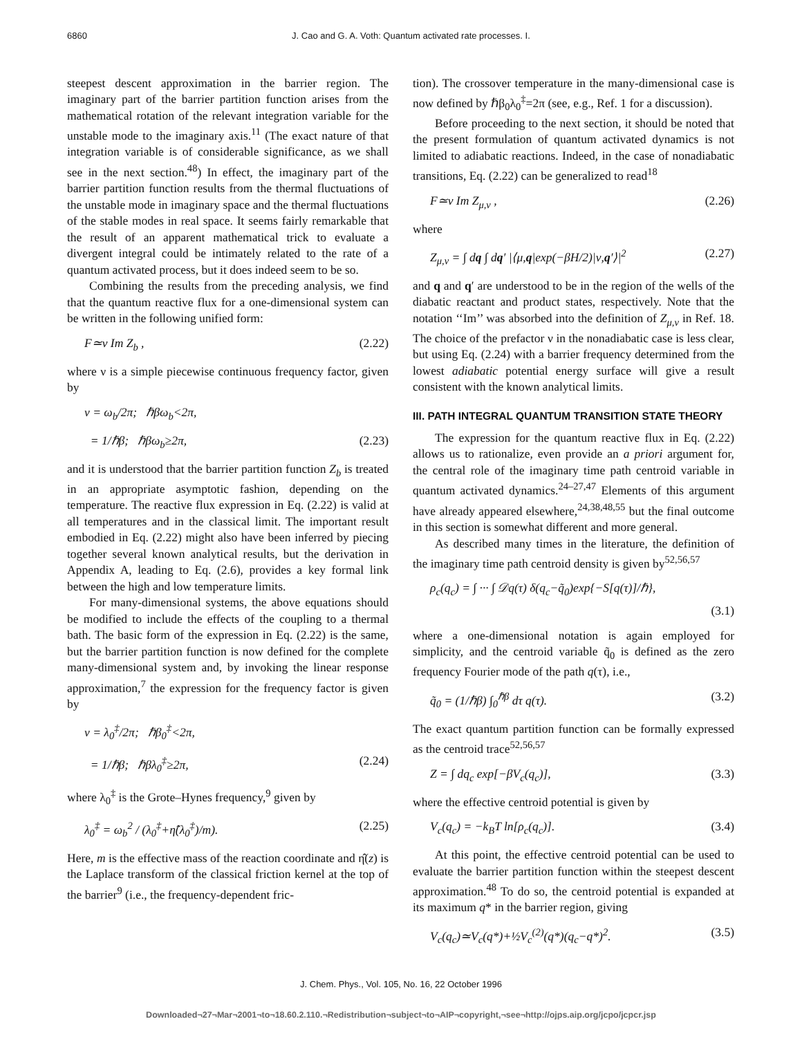6860 J. Cao and G. A. Voth: Quantum activated rate processes. I.
steepest descent approximation in the barrier region. The imaginary part of the barrier partition function arises from the mathematical rotation of the relevant integration variable for the unstable mode to the imaginary axis.<sup>11</sup> (The exact nature of that integration variable is of considerable significance, as we shall see in the next section.<sup>48</sup>) In effect, the imaginary part of the barrier partition function results from the thermal fluctuations of the unstable mode in imaginary space and the thermal fluctuations of the stable modes in real space. It seems fairly remarkable that the result of an apparent mathematical trick to evaluate a divergent integral could be intimately related to the rate of a quantum activated process, but it does indeed seem to be so.
Combining the results from the preceding analysis, we find that the quantum reactive flux for a one-dimensional system can be written in the following unified form:
F≃ν Im Z<sub>b</sub> , (2.22)
where ν is a simple piecewise continuous frequency factor, given by
ν = ω<sub>b</sub>/2π; ℏβω<sub>b</sub><2π,
= 1/ℏβ; ℏβω<sub>b</sub>≥2π, (2.23)
and it is understood that the barrier partition function Z<sub>b</sub> is treated in an appropriate asymptotic fashion, depending on the temperature. The reactive flux expression in Eq. (2.22) is valid at all temperatures and in the classical limit. The important result embodied in Eq. (2.22) might also have been inferred by piecing together several known analytical results, but the derivation in Appendix A, leading to Eq. (2.6), provides a key formal link between the high and low temperature limits.
For many-dimensional systems, the above equations should be modified to include the effects of the coupling to a thermal bath. The basic form of the expression in Eq. (2.22) is the same, but the barrier partition function is now defined for the complete many-dimensional system and, by invoking the linear response approximation,<sup>7</sup> the expression for the frequency factor is given by
ν = λ<sub>0</sub><sup>‡</sup>/2π; ℏβ<sub>0</sub><sup>‡</sup><2π,
= 1/ℏβ; ℏβλ<sub>0</sub><sup>‡</sup>≥2π, (2.24)
where λ<sub>0</sub><sup>‡</sup> is the Grote–Hynes frequency,<sup>9</sup> given by
λ<sub>0</sub><sup>‡</sup> = ω<sub>b</sub><sup>2</sup> / (λ<sub>0</sub><sup>‡</sup>+η̂(λ<sub>0</sub><sup>‡</sup>)/m). (2.25)
Here, m is the effective mass of the reaction coordinate and η̂(z) is the Laplace transform of the classical friction kernel at the top of the barrier<sup>9</sup> (i.e., the frequency-dependent fric-
tion). The crossover temperature in the many-dimensional case is now defined by ℏβ<sub>0</sub>λ<sub>0</sub><sup>‡</sup>=2π (see, e.g., Ref. 1 for a discussion).
Before proceeding to the next section, it should be noted that the present formulation of quantum activated dynamics is not limited to adiabatic reactions. Indeed, in the case of nonadiabatic transitions, Eq. (2.22) can be generalized to read<sup>18</sup>
F≃ν Im Z<sub>μ,ν</sub> , (2.26)
where
Z<sub>μ,ν</sub> = ∫ dq ∫ dq′ |⟨μ,q|exp(−βH/2)|ν,q′⟩|<sup>2</sup> (2.27)
and q and q′ are understood to be in the region of the wells of the diabatic reactant and product states, respectively. Note that the notation ‘‘Im’’ was absorbed into the definition of Z<sub>μ,ν</sub> in Ref. 18. The choice of the prefactor ν in the nonadiabatic case is less clear, but using Eq. (2.24) with a barrier frequency determined from the lowest adiabatic potential energy surface will give a result consistent with the known analytical limits.
III. PATH INTEGRAL QUANTUM TRANSITION STATE THEORY
The expression for the quantum reactive flux in Eq. (2.22) allows us to rationalize, even provide an a priori argument for, the central role of the imaginary time path centroid variable in quantum activated dynamics.<sup>24–27,47</sup> Elements of this argument have already appeared elsewhere,<sup>24,38,48,55</sup> but the final outcome in this section is somewhat different and more general.
As described many times in the literature, the definition of the imaginary time path centroid density is given by<sup>52,56,57</sup>
ρ<sub>c</sub>(q<sub>c</sub>) = ∫ ··· ∫ 𝒟q(τ) δ(q<sub>c</sub>−q̃<sub>0</sub>)exp{−S[q(τ)]/ℏ},
(3.1)
where a one-dimensional notation is again employed for simplicity, and the centroid variable q̃<sub>0</sub> is defined as the zero frequency Fourier mode of the path q(τ), i.e.,
q̃<sub>0</sub> = (1/ℏβ) ∫<sub>0</sub><sup>ℏβ</sup> dτ q(τ). (3.2)
The exact quantum partition function can be formally expressed as the centroid trace<sup>52,56,57</sup>
Z = ∫ dq<sub>c</sub> exp[−βV<sub>c</sub>(q<sub>c</sub>)], (3.3)
where the effective centroid potential is given by
V<sub>c</sub>(q<sub>c</sub>) = −k<sub>B</sub>T ln[ρ<sub>c</sub>(q<sub>c</sub>)]. (3.4)
At this point, the effective centroid potential can be used to evaluate the barrier partition function within the steepest descent approximation.<sup>48</sup> To do so, the centroid potential is expanded at its maximum q* in the barrier region, giving
V<sub>c</sub>(q<sub>c</sub>)≃V<sub>c</sub>(q*)+½V<sub>c</sub><sup>(2)</sup>(q*)(q<sub>c</sub>−q*)<sup>2</sup>. (3.5)
J. Chem. Phys., Vol. 105, No. 16, 22 October 1996
Downloaded¬27¬Mar¬2001¬to¬18.60.2.110.¬Redistribution¬subject¬to¬AIP¬copyright,¬see¬http://ojps.aip.org/jcpo/jcpcr.jsp